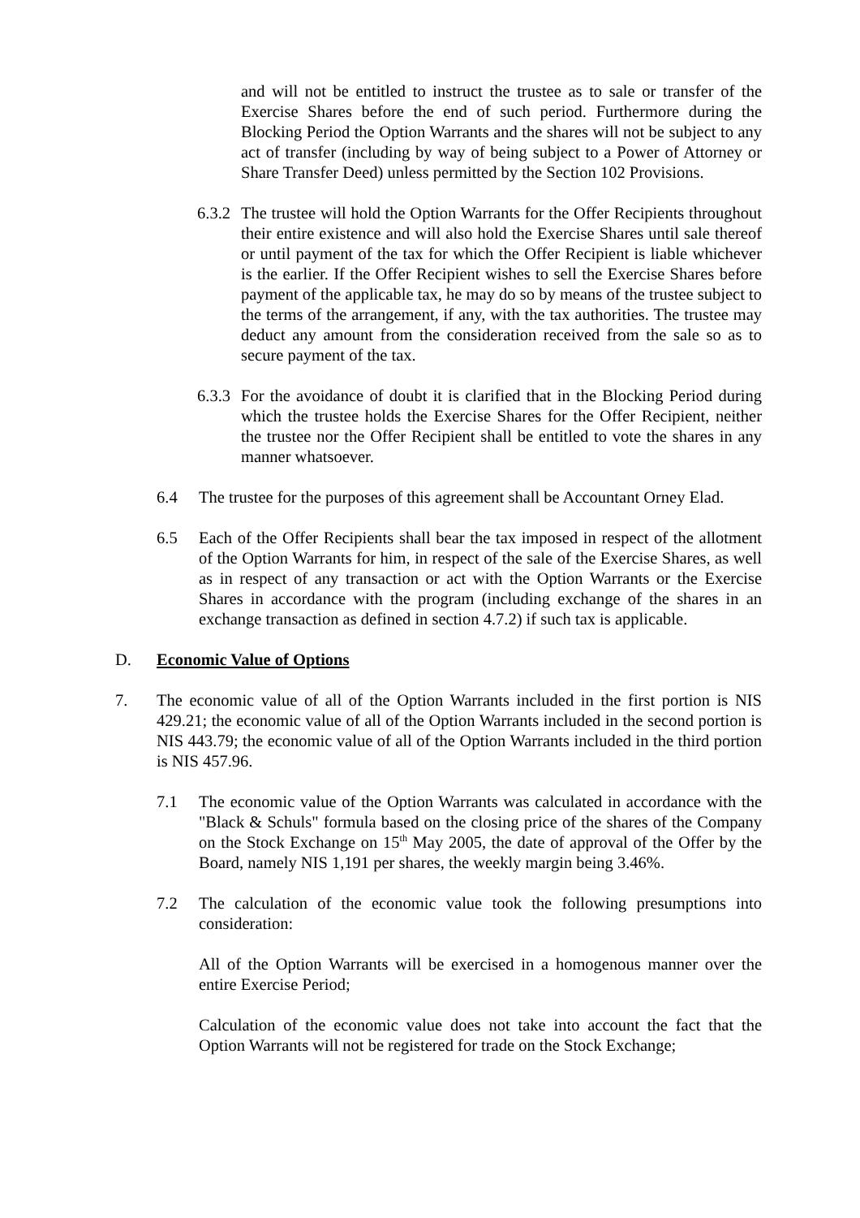and will not be entitled to instruct the trustee as to sale or transfer of the Exercise Shares before the end of such period. Furthermore during the Blocking Period the Option Warrants and the shares will not be subject to any act of transfer (including by way of being subject to a Power of Attorney or Share Transfer Deed) unless permitted by the Section 102 Provisions.
6.3.2
The trustee will hold the Option Warrants for the Offer Recipients throughout their entire existence and will also hold the Exercise Shares until sale thereof or until payment of the tax for which the Offer Recipient is liable whichever is the earlier. If the Offer Recipient wishes to sell the Exercise Shares before payment of the applicable tax, he may do so by means of the trustee subject to the terms of the arrangement, if any, with the tax authorities. The trustee may deduct any amount from the consideration received from the sale so as to secure payment of the tax.
6.3.3
For the avoidance of doubt it is clarified that in the Blocking Period during which the trustee holds the Exercise Shares for the Offer Recipient, neither the trustee nor the Offer Recipient shall be entitled to vote the shares in any manner whatsoever.
6.4 The trustee for the purposes of this agreement shall be Accountant Orney Elad.
6.5 Each of the Offer Recipients shall bear the tax imposed in respect of the allotment of the Option Warrants for him, in respect of the sale of the Exercise Shares, as well as in respect of any transaction or act with the Option Warrants or the Exercise Shares in accordance with the program (including exchange of the shares in an exchange transaction as defined in section 4.7.2) if such tax is applicable.
D. Economic Value of Options
7. The economic value of all of the Option Warrants included in the first portion is NIS 429.21; the economic value of all of the Option Warrants included in the second portion is NIS 443.79; the economic value of all of the Option Warrants included in the third portion is NIS 457.96.
7.1 The economic value of the Option Warrants was calculated in accordance with the "Black & Schuls" formula based on the closing price of the shares of the Company on the Stock Exchange on 15<sup>th</sup> May 2005, the date of approval of the Offer by the Board, namely NIS 1,191 per shares, the weekly margin being 3.46%.
7.2 The calculation of the economic value took the following presumptions into consideration:
All of the Option Warrants will be exercised in a homogenous manner over the entire Exercise Period;
Calculation of the economic value does not take into account the fact that the Option Warrants will not be registered for trade on the Stock Exchange;